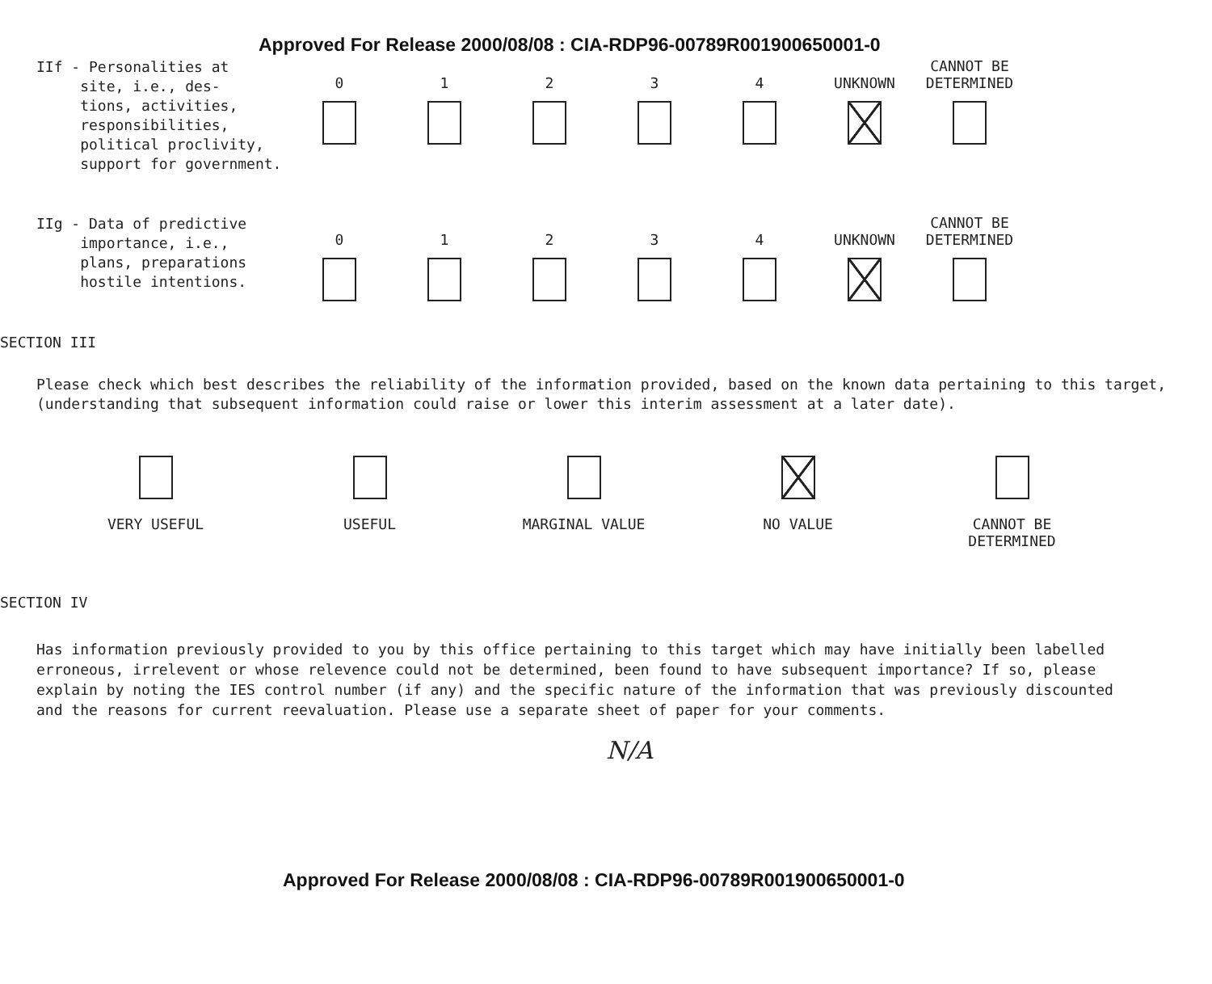Approved For Release 2000/08/08 : CIA-RDP96-00789R001900650001-0
IIf - Personalities at
site, i.e., des-
tions, activities,
responsibilities,
political proclivity,
support for government.
0
1
2
3
4
UNKNOWN CANNOT BE
DETERMINED
IIg - Data of predictive
importance, i.e.,
plans, preparations
hostile intentions.
0
1
2
3
4
UNKNOWN CANNOT BE
DETERMINED
SECTION III
Please check which best describes the reliability of the information provided, based on the known data pertaining to this target, (understanding that subsequent information could raise or lower this interim assessment at a later date).
VERY USEFUL USEFUL MARGINAL VALUE NO VALUE CANNOT BE
DETERMINED
SECTION IV
Has information previously provided to you by this office pertaining to this target which may have initially been labelled erroneous, irrelevent or whose relevence could not be determined, been found to have subsequent importance? If so, please explain by noting the IES control number (if any) and the specific nature of the information that was previously discounted and the reasons for current reevaluation. Please use a separate sheet of paper for your comments.
N/A
Approved For Release 2000/08/08 : CIA-RDP96-00789R001900650001-0